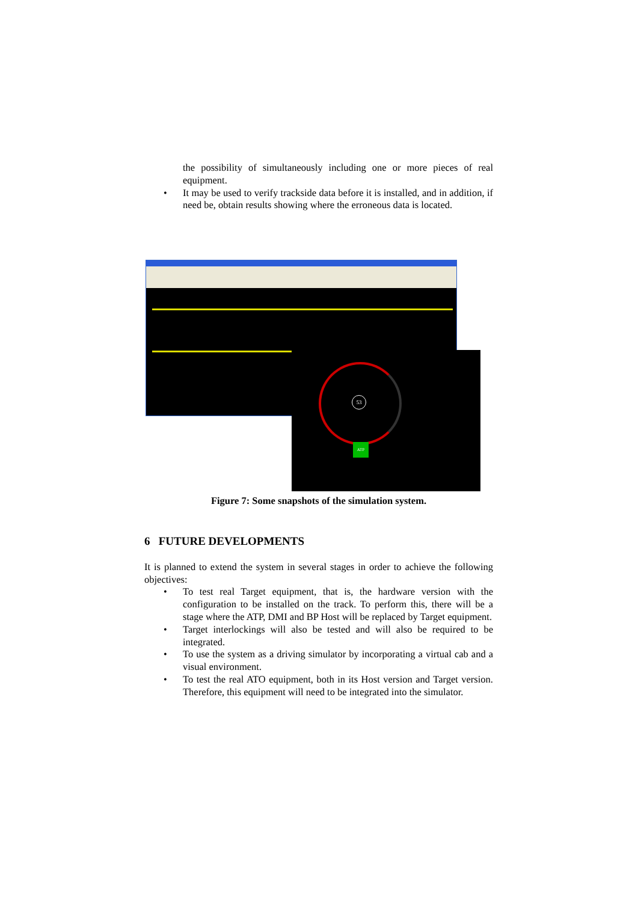the possibility of simultaneously including one or more pieces of real equipment.
• It may be used to verify trackside data before it is installed, and in addition, if need be, obtain results showing where the erroneous data is located.
53
ATP
Figure 7: Some snapshots of the simulation system.
6 FUTURE DEVELOPMENTS
It is planned to extend the system in several stages in order to achieve the following objectives:
• To test real Target equipment, that is, the hardware version with the configuration to be installed on the track. To perform this, there will be a stage where the ATP, DMI and BP Host will be replaced by Target equipment.
• Target interlockings will also be tested and will also be required to be integrated.
• To use the system as a driving simulator by incorporating a virtual cab and a visual environment.
• To test the real ATO equipment, both in its Host version and Target version. Therefore, this equipment will need to be integrated into the simulator.